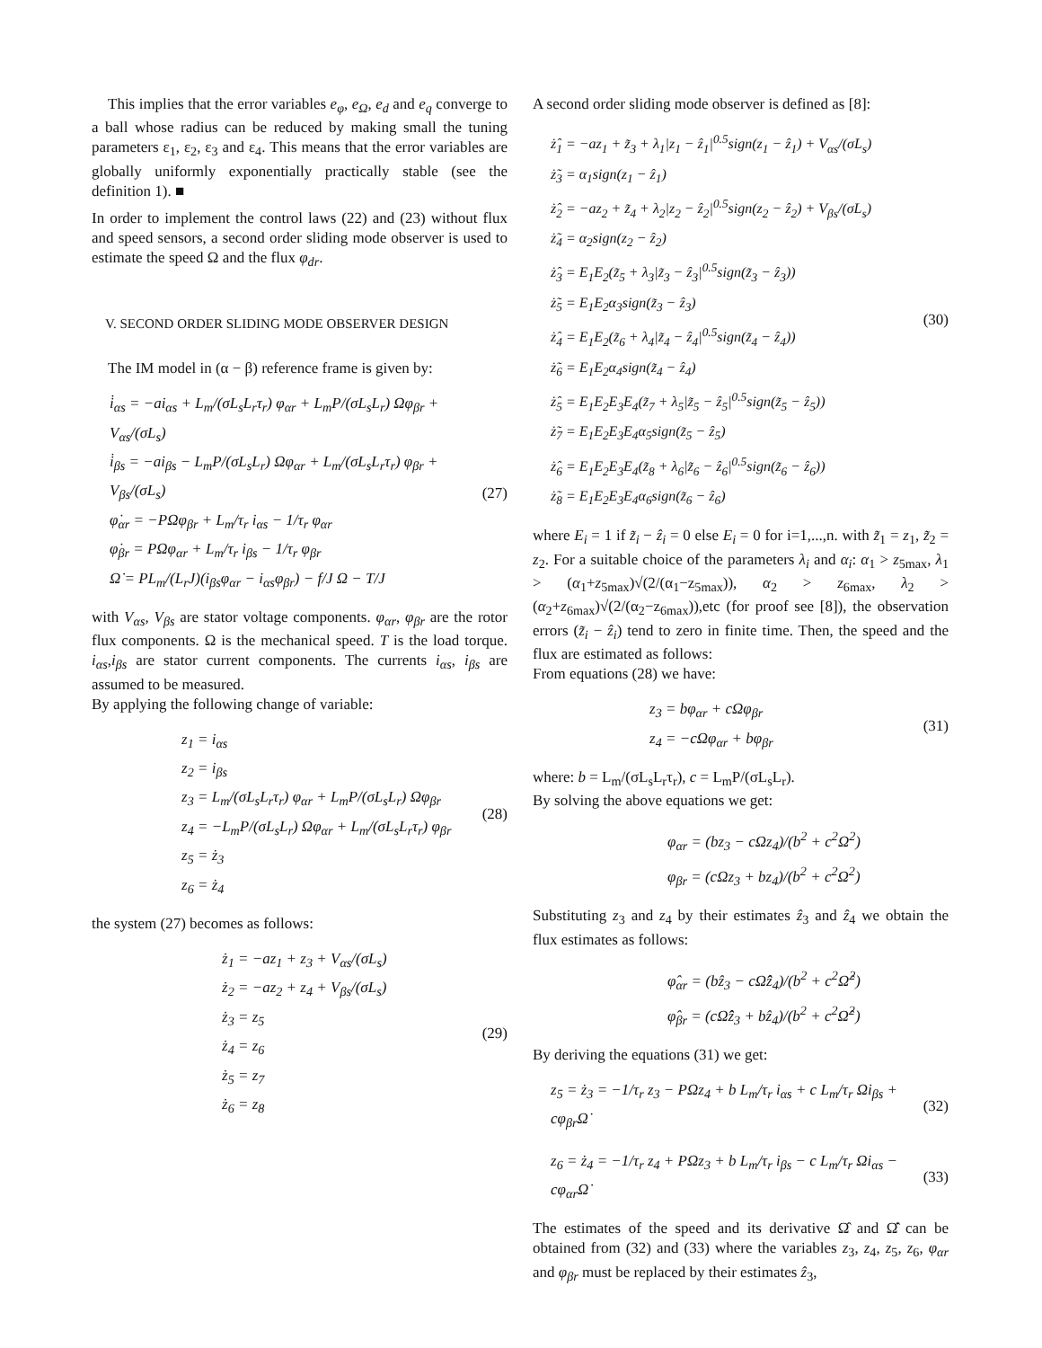This implies that the error variables e<sub>φ</sub>, e<sub>Ω</sub>, e<sub>d</sub> and e<sub>q</sub> converge to a ball whose radius can be reduced by making small the tuning parameters ε<sub>1</sub>, ε<sub>2</sub>, ε<sub>3</sub> and ε<sub>4</sub>. This means that the error variables are globally uniformly exponentially practically stable (see the definition 1). ■
In order to implement the control laws (22) and (23) without flux and speed sensors, a second order sliding mode observer is used to estimate the speed Ω and the flux φ<sub>dr</sub>.
V. SECOND ORDER SLIDING MODE OBSERVER DESIGN
The IM model in (α − β) reference frame is given by:
i̇<sub>αs</sub> = −ai<sub>αs</sub> + L<sub>m</sub>/(σL<sub>s</sub>L<sub>r</sub>τ<sub>r</sub>) φ<sub>αr</sub> + L<sub>m</sub>P/(σL<sub>s</sub>L<sub>r</sub>) Ωφ<sub>βr</sub> + V<sub>αs</sub>/(σL<sub>s</sub>)
i̇<sub>βs</sub> = −ai<sub>βs</sub> − L<sub>m</sub>P/(σL<sub>s</sub>L<sub>r</sub>) Ωφ<sub>αr</sub> + L<sub>m</sub>/(σL<sub>s</sub>L<sub>r</sub>τ<sub>r</sub>) φ<sub>βr</sub> + V<sub>βs</sub>/(σL<sub>s</sub>)
φ̇<sub>αr</sub> = −PΩφ<sub>βr</sub> + L<sub>m</sub>/τ<sub>r</sub> i<sub>αs</sub> − 1/τ<sub>r</sub> φ<sub>αr</sub>
φ̇<sub>βr</sub> = PΩφ<sub>αr</sub> + L<sub>m</sub>/τ<sub>r</sub> i<sub>βs</sub> − 1/τ<sub>r</sub> φ<sub>βr</sub>
Ω̇ = PL<sub>m</sub>/(L<sub>r</sub>J)(i<sub>βs</sub>φ<sub>αr</sub> − i<sub>αs</sub>φ<sub>βr</sub>) − f/J Ω − T/J
(27)
with V<sub>αs</sub>, V<sub>βs</sub> are stator voltage components. φ<sub>αr</sub>, φ<sub>βr</sub> are the rotor flux components. Ω is the mechanical speed. T is the load torque. i<sub>αs</sub>,i<sub>βs</sub> are stator current components. The currents i<sub>αs</sub>, i<sub>βs</sub> are assumed to be measured.
By applying the following change of variable:
z<sub>1</sub> = i<sub>αs</sub>
z<sub>2</sub> = i<sub>βs</sub>
z<sub>3</sub> = L<sub>m</sub>/(σL<sub>s</sub>L<sub>r</sub>τ<sub>r</sub>) φ<sub>αr</sub> + L<sub>m</sub>P/(σL<sub>s</sub>L<sub>r</sub>) Ωφ<sub>βr</sub>
z<sub>4</sub> = −L<sub>m</sub>P/(σL<sub>s</sub>L<sub>r</sub>) Ωφ<sub>αr</sub> + L<sub>m</sub>/(σL<sub>s</sub>L<sub>r</sub>τ<sub>r</sub>) φ<sub>βr</sub>
z<sub>5</sub> = ż<sub>3</sub>
z<sub>6</sub> = ż<sub>4</sub>
(28)
the system (27) becomes as follows:
ż<sub>1</sub> = −az<sub>1</sub> + z<sub>3</sub> + V<sub>αs</sub>/(σL<sub>s</sub>)
ż<sub>2</sub> = −az<sub>2</sub> + z<sub>4</sub> + V<sub>βs</sub>/(σL<sub>s</sub>)
ż<sub>3</sub> = z<sub>5</sub>
ż<sub>4</sub> = z<sub>6</sub>
ż<sub>5</sub> = z<sub>7</sub>
ż<sub>6</sub> = z<sub>8</sub>
(29)
A second order sliding mode observer is defined as [8]:
ż̂<sub>1</sub> = −az<sub>1</sub> + z̃<sub>3</sub> + λ<sub>1</sub>|z<sub>1</sub> − ẑ<sub>1</sub>|<sup>0.5</sup>sign(z<sub>1</sub> − ẑ<sub>1</sub>) + V<sub>αs</sub>/(σL<sub>s</sub>)
ż̃<sub>3</sub> = α<sub>1</sub>sign(z<sub>1</sub> − ẑ<sub>1</sub>)
ż̂<sub>2</sub> = −az<sub>2</sub> + z̃<sub>4</sub> + λ<sub>2</sub>|z<sub>2</sub> − ẑ<sub>2</sub>|<sup>0.5</sup>sign(z<sub>2</sub> − ẑ<sub>2</sub>) + V<sub>βs</sub>/(σL<sub>s</sub>)
ż̃<sub>4</sub> = α<sub>2</sub>sign(z<sub>2</sub> − ẑ<sub>2</sub>)
ż̂<sub>3</sub> = E<sub>1</sub>E<sub>2</sub>(z̃<sub>5</sub> + λ<sub>3</sub>|z̃<sub>3</sub> − ẑ<sub>3</sub>|<sup>0.5</sup>sign(z̃<sub>3</sub> − ẑ<sub>3</sub>))
ż̃<sub>5</sub> = E<sub>1</sub>E<sub>2</sub>α<sub>3</sub>sign(z̃<sub>3</sub> − ẑ<sub>3</sub>)
ż̂<sub>4</sub> = E<sub>1</sub>E<sub>2</sub>(z̃<sub>6</sub> + λ<sub>4</sub>|z̃<sub>4</sub> − ẑ<sub>4</sub>|<sup>0.5</sup>sign(z̃<sub>4</sub> − ẑ<sub>4</sub>))
ż̃<sub>6</sub> = E<sub>1</sub>E<sub>2</sub>α<sub>4</sub>sign(z̃<sub>4</sub> − ẑ<sub>4</sub>)
ż̂<sub>5</sub> = E<sub>1</sub>E<sub>2</sub>E<sub>3</sub>E<sub>4</sub>(z̃<sub>7</sub> + λ<sub>5</sub>|z̃<sub>5</sub> − ẑ<sub>5</sub>|<sup>0.5</sup>sign(z̃<sub>5</sub> − ẑ<sub>5</sub>))
ż̃<sub>7</sub> = E<sub>1</sub>E<sub>2</sub>E<sub>3</sub>E<sub>4</sub>α<sub>5</sub>sign(z̃<sub>5</sub> − ẑ<sub>5</sub>)
ż̂<sub>6</sub> = E<sub>1</sub>E<sub>2</sub>E<sub>3</sub>E<sub>4</sub>(z̃<sub>8</sub> + λ<sub>6</sub>|z̃<sub>6</sub> − ẑ<sub>6</sub>|<sup>0.5</sup>sign(z̃<sub>6</sub> − ẑ<sub>6</sub>))
ż̃<sub>8</sub> = E<sub>1</sub>E<sub>2</sub>E<sub>3</sub>E<sub>4</sub>α<sub>6</sub>sign(z̃<sub>6</sub> − ẑ<sub>6</sub>)
(30)
where E<sub>i</sub> = 1 if z̃<sub>i</sub> − ẑ<sub>i</sub> = 0 else E<sub>i</sub> = 0 for i=1,...,n. with z̃<sub>1</sub> = z<sub>1</sub>, z̃<sub>2</sub> = z<sub>2</sub>. For a suitable choice of the parameters λ<sub>i</sub> and α<sub>i</sub>: α<sub>1</sub> > z<sub>5max</sub>, λ<sub>1</sub> > (α<sub>1</sub>+z<sub>5max</sub>)√(2/(α<sub>1</sub>−z<sub>5max</sub>)), α<sub>2</sub> > z<sub>6max</sub>, λ<sub>2</sub> > (α<sub>2</sub>+z<sub>6max</sub>)√(2/(α<sub>2</sub>−z<sub>6max</sub>)),etc (for proof see [8]), the observation errors (z̃<sub>i</sub> − ẑ<sub>i</sub>) tend to zero in finite time. Then, the speed and the flux are estimated as follows:
From equations (28) we have:
z<sub>3</sub> = bφ<sub>αr</sub> + cΩφ<sub>βr</sub>
z<sub>4</sub> = −cΩφ<sub>αr</sub> + bφ<sub>βr</sub>
(31)
where: b = L<sub>m</sub>/(σL<sub>s</sub>L<sub>r</sub>τ<sub>r</sub>), c = L<sub>m</sub>P/(σL<sub>s</sub>L<sub>r</sub>).
By solving the above equations we get:
φ<sub>αr</sub> = (bz<sub>3</sub> − cΩz<sub>4</sub>)/(b<sup>2</sup> + c<sup>2</sup>Ω<sup>2</sup>)
φ<sub>βr</sub> = (cΩz<sub>3</sub> + bz<sub>4</sub>)/(b<sup>2</sup> + c<sup>2</sup>Ω<sup>2</sup>)
Substituting z<sub>3</sub> and z<sub>4</sub> by their estimates ẑ<sub>3</sub> and ẑ<sub>4</sub> we obtain the flux estimates as follows:
φ̂<sub>αr</sub> = (bẑ<sub>3</sub> − cΩ̂ẑ<sub>4</sub>)/(b<sup>2</sup> + c<sup>2</sup>Ω̂<sup>2</sup>)
φ̂<sub>βr</sub> = (cΩ̂ẑ<sub>3</sub> + bẑ<sub>4</sub>)/(b<sup>2</sup> + c<sup>2</sup>Ω̂<sup>2</sup>)
By deriving the equations (31) we get:
z<sub>5</sub> = ż<sub>3</sub> = −1/τ<sub>r</sub> z<sub>3</sub> − PΩz<sub>4</sub> + b L<sub>m</sub>/τ<sub>r</sub> i<sub>αs</sub> + c L<sub>m</sub>/τ<sub>r</sub> Ωi<sub>βs</sub> + cφ<sub>βr</sub>Ω̇
(32)
z<sub>6</sub> = ż<sub>4</sub> = −1/τ<sub>r</sub> z<sub>4</sub> + PΩz<sub>3</sub> + b L<sub>m</sub>/τ<sub>r</sub> i<sub>βs</sub> − c L<sub>m</sub>/τ<sub>r</sub> Ωi<sub>αs</sub> − cφ<sub>αr</sub>Ω̇
(33)
The estimates of the speed and its derivative Ω̂ and Ω̂̇ can be obtained from (32) and (33) where the variables z<sub>3</sub>, z<sub>4</sub>, z<sub>5</sub>, z<sub>6</sub>, φ<sub>αr</sub> and φ<sub>βr</sub> must be replaced by their estimates ẑ<sub>3</sub>,